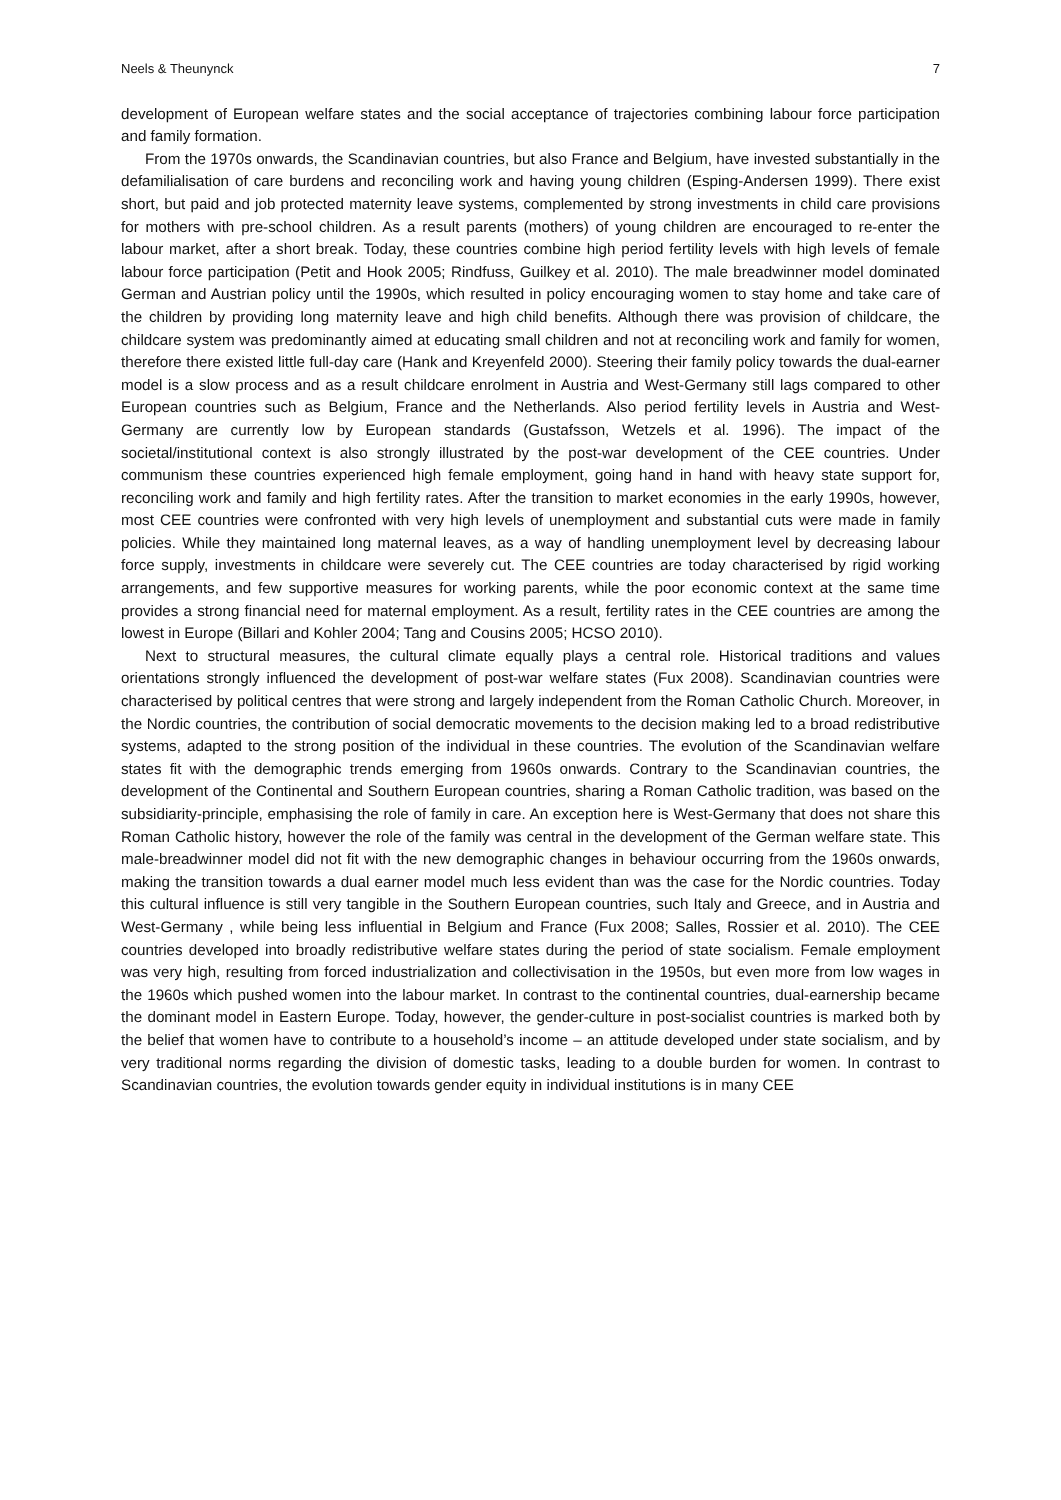Neels & Theunynck 7
development of European welfare states and the social acceptance of trajectories combining labour force participation and family formation.
From the 1970s onwards, the Scandinavian countries, but also France and Belgium, have invested substantially in the defamilialisation of care burdens and reconciling work and having young children (Esping-Andersen 1999). There exist short, but paid and job protected maternity leave systems, complemented by strong investments in child care provisions for mothers with pre-school children. As a result parents (mothers) of young children are encouraged to re-enter the labour market, after a short break. Today, these countries combine high period fertility levels with high levels of female labour force participation (Petit and Hook 2005; Rindfuss, Guilkey et al. 2010). The male breadwinner model dominated German and Austrian policy until the 1990s, which resulted in policy encouraging women to stay home and take care of the children by providing long maternity leave and high child benefits. Although there was provision of childcare, the childcare system was predominantly aimed at educating small children and not at reconciling work and family for women, therefore there existed little full-day care (Hank and Kreyenfeld 2000). Steering their family policy towards the dual-earner model is a slow process and as a result childcare enrolment in Austria and West-Germany still lags compared to other European countries such as Belgium, France and the Netherlands. Also period fertility levels in Austria and West-Germany are currently low by European standards (Gustafsson, Wetzels et al. 1996). The impact of the societal/institutional context is also strongly illustrated by the post-war development of the CEE countries. Under communism these countries experienced high female employment, going hand in hand with heavy state support for, reconciling work and family and high fertility rates. After the transition to market economies in the early 1990s, however, most CEE countries were confronted with very high levels of unemployment and substantial cuts were made in family policies. While they maintained long maternal leaves, as a way of handling unemployment level by decreasing labour force supply, investments in childcare were severely cut. The CEE countries are today characterised by rigid working arrangements, and few supportive measures for working parents, while the poor economic context at the same time provides a strong financial need for maternal employment. As a result, fertility rates in the CEE countries are among the lowest in Europe (Billari and Kohler 2004; Tang and Cousins 2005; HCSO 2010).
Next to structural measures, the cultural climate equally plays a central role. Historical traditions and values orientations strongly influenced the development of post-war welfare states (Fux 2008). Scandinavian countries were characterised by political centres that were strong and largely independent from the Roman Catholic Church. Moreover, in the Nordic countries, the contribution of social democratic movements to the decision making led to a broad redistributive systems, adapted to the strong position of the individual in these countries. The evolution of the Scandinavian welfare states fit with the demographic trends emerging from 1960s onwards. Contrary to the Scandinavian countries, the development of the Continental and Southern European countries, sharing a Roman Catholic tradition, was based on the subsidiarity-principle, emphasising the role of family in care. An exception here is West-Germany that does not share this Roman Catholic history, however the role of the family was central in the development of the German welfare state. This male-breadwinner model did not fit with the new demographic changes in behaviour occurring from the 1960s onwards, making the transition towards a dual earner model much less evident than was the case for the Nordic countries. Today this cultural influence is still very tangible in the Southern European countries, such Italy and Greece, and in Austria and West-Germany , while being less influential in Belgium and France (Fux 2008; Salles, Rossier et al. 2010). The CEE countries developed into broadly redistributive welfare states during the period of state socialism. Female employment was very high, resulting from forced industrialization and collectivisation in the 1950s, but even more from low wages in the 1960s which pushed women into the labour market. In contrast to the continental countries, dual-earnership became the dominant model in Eastern Europe. Today, however, the gender-culture in post-socialist countries is marked both by the belief that women have to contribute to a household’s income – an attitude developed under state socialism, and by very traditional norms regarding the division of domestic tasks, leading to a double burden for women. In contrast to Scandinavian countries, the evolution towards gender equity in individual institutions is in many CEE